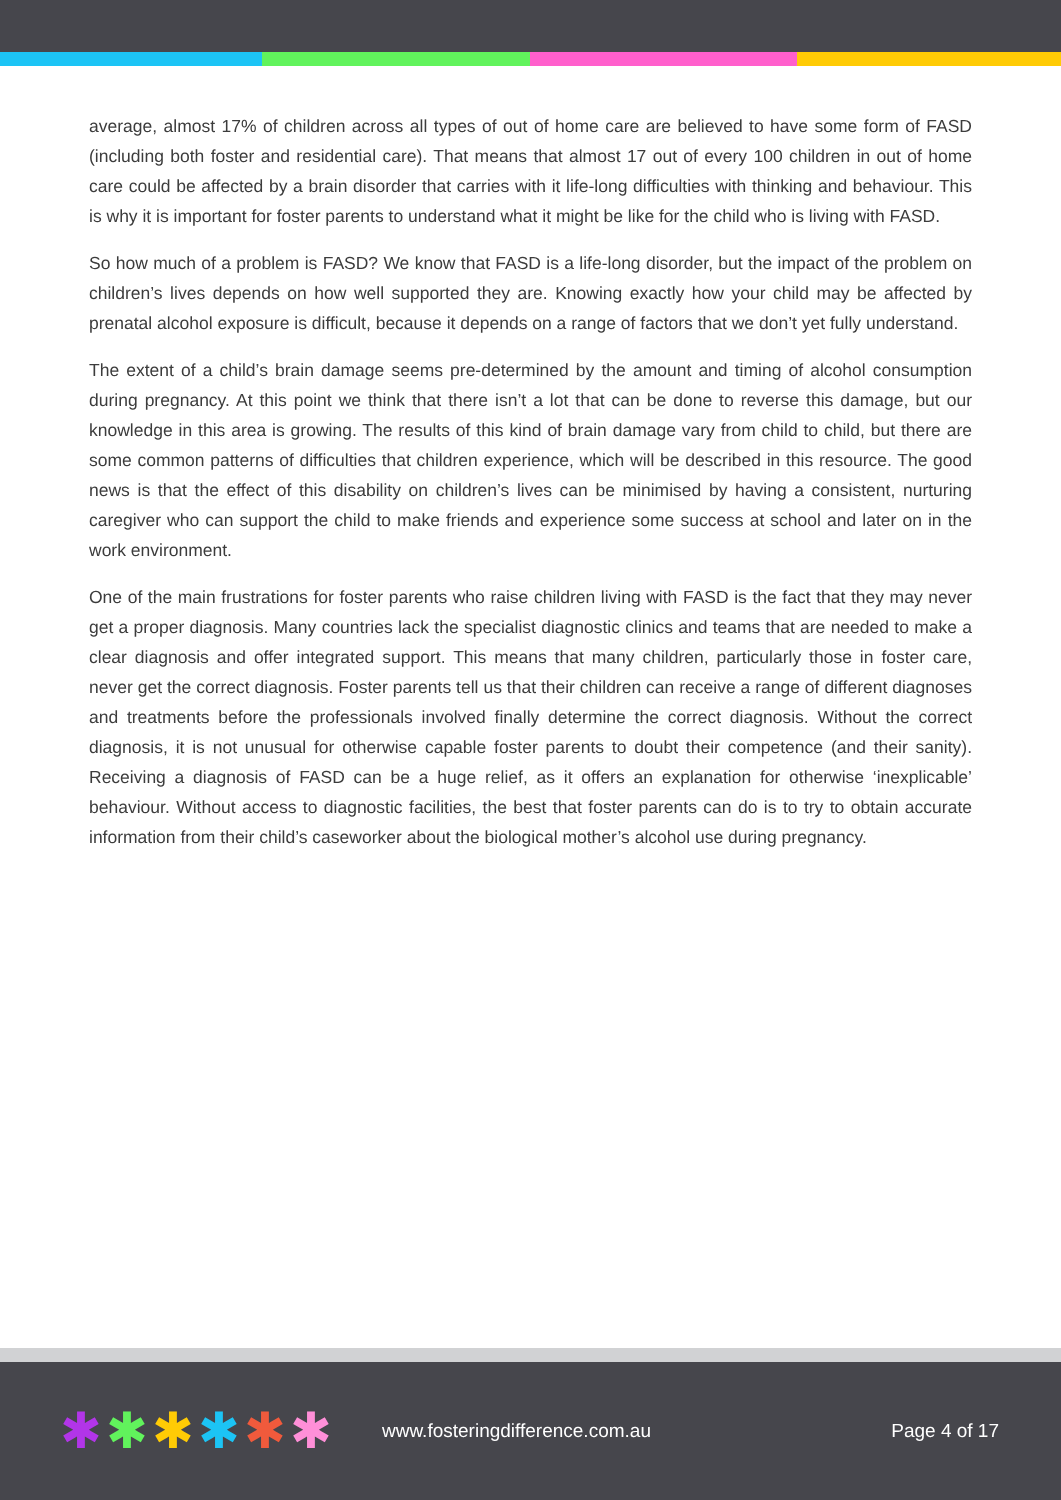average, almost 17% of children across all types of out of home care are believed to have some form of FASD (including both foster and residential care). That means that almost 17 out of every 100 children in out of home care could be affected by a brain disorder that carries with it life-long difficulties with thinking and behaviour. This is why it is important for foster parents to understand what it might be like for the child who is living with FASD.
So how much of a problem is FASD? We know that FASD is a life-long disorder, but the impact of the problem on children’s lives depends on how well supported they are. Knowing exactly how your child may be affected by prenatal alcohol exposure is difficult, because it depends on a range of factors that we don’t yet fully understand.
The extent of a child’s brain damage seems pre-determined by the amount and timing of alcohol consumption during pregnancy. At this point we think that there isn’t a lot that can be done to reverse this damage, but our knowledge in this area is growing. The results of this kind of brain damage vary from child to child, but there are some common patterns of difficulties that children experience, which will be described in this resource. The good news is that the effect of this disability on children’s lives can be minimised by having a consistent, nurturing caregiver who can support the child to make friends and experience some success at school and later on in the work environment.
One of the main frustrations for foster parents who raise children living with FASD is the fact that they may never get a proper diagnosis. Many countries lack the specialist diagnostic clinics and teams that are needed to make a clear diagnosis and offer integrated support. This means that many children, particularly those in foster care, never get the correct diagnosis. Foster parents tell us that their children can receive a range of different diagnoses and treatments before the professionals involved finally determine the correct diagnosis. Without the correct diagnosis, it is not unusual for otherwise capable foster parents to doubt their competence (and their sanity). Receiving a diagnosis of FASD can be a huge relief, as it offers an explanation for otherwise ‘inexplicable’ behaviour. Without access to diagnostic facilities, the best that foster parents can do is to try to obtain accurate information from their child’s caseworker about the biological mother’s alcohol use during pregnancy.
✱ ✱ ✱ ✱ ✱ ✱
www.fosteringdifference.com.au Page 4 of 17